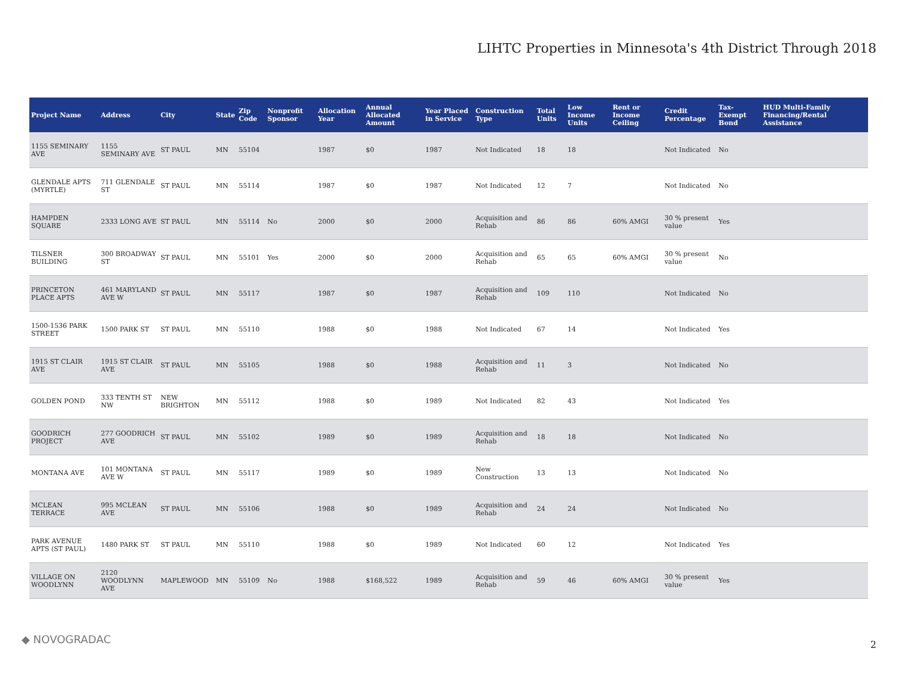LIHTC Properties in Minnesota's 4th District Through 2018
| Project Name | Address | City | State | Zip Code | Nonprofit Sponsor | Allocation Year | Annual Allocated Amount | Year Placed in Service | Construction Type | Total Units | Low Income Units | Rent or Income Ceiling | Credit Percentage | Tax-Exempt Bond | HUD Multi-Family Financing/Rental Assistance |
| --- | --- | --- | --- | --- | --- | --- | --- | --- | --- | --- | --- | --- | --- | --- | --- |
| 1155 SEMINARY AVE | 1155 SEMINARY AVE | ST PAUL | MN | 55104 | | 1987 | $0 | 1987 | Not Indicated | 18 | 18 | | Not Indicated | No | |
| GLENDALE APTS (MYRTLE) | 711 GLENDALE ST | ST PAUL | MN | 55114 | | 1987 | $0 | 1987 | Not Indicated | 12 | 7 | | Not Indicated | No | |
| HAMPDEN SQUARE | 2333 LONG AVE | ST PAUL | MN | 55114 | No | 2000 | $0 | 2000 | Acquisition and Rehab | 86 | 86 | 60% AMGI | 30 % present value | Yes | |
| TILSNER BUILDING | 300 BROADWAY ST | ST PAUL | MN | 55101 | Yes | 2000 | $0 | 2000 | Acquisition and Rehab | 65 | 65 | 60% AMGI | 30 % present value | No | |
| PRINCETON PLACE APTS | 461 MARYLAND AVE W | ST PAUL | MN | 55117 | | 1987 | $0 | 1987 | Acquisition and Rehab | 109 | 110 | | Not Indicated | No | |
| 1500-1536 PARK STREET | 1500 PARK ST | ST PAUL | MN | 55110 | | 1988 | $0 | 1988 | Not Indicated | 67 | 14 | | Not Indicated | Yes | |
| 1915 ST CLAIR AVE | 1915 ST CLAIR AVE | ST PAUL | MN | 55105 | | 1988 | $0 | 1988 | Acquisition and Rehab | 11 | 3 | | Not Indicated | No | |
| GOLDEN POND | 333 TENTH ST NW | NEW BRIGHTON | MN | 55112 | | 1988 | $0 | 1989 | Not Indicated | 82 | 43 | | Not Indicated | Yes | |
| GOODRICH PROJECT | 277 GOODRICH AVE | ST PAUL | MN | 55102 | | 1989 | $0 | 1989 | Acquisition and Rehab | 18 | 18 | | Not Indicated | No | |
| MONTANA AVE | 101 MONTANA AVE W | ST PAUL | MN | 55117 | | 1989 | $0 | 1989 | New Construction | 13 | 13 | | Not Indicated | No | |
| MCLEAN TERRACE | 995 MCLEAN AVE | ST PAUL | MN | 55106 | | 1988 | $0 | 1989 | Acquisition and Rehab | 24 | 24 | | Not Indicated | No | |
| PARK AVENUE APTS (ST PAUL) | 1480 PARK ST | ST PAUL | MN | 55110 | | 1988 | $0 | 1989 | Not Indicated | 60 | 12 | | Not Indicated | Yes | |
| VILLAGE ON WOODLYNN | 2120 WOODLYNN AVE | MAPLEWOOD | MN | 55109 | No | 1988 | $168,522 | 1989 | Acquisition and Rehab | 59 | 46 | 60% AMGI | 30 % present value | Yes | |
◆ NOVOGRADAC 2